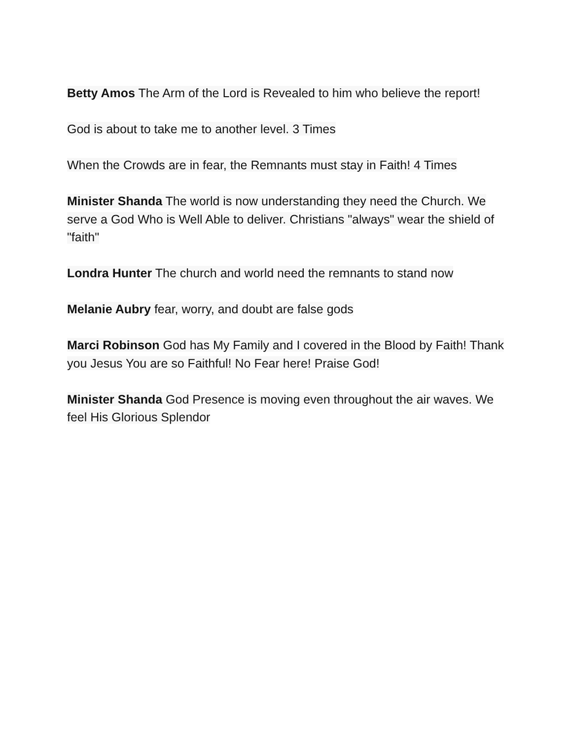Betty Amos The Arm of the Lord is Revealed to him who believe the report!
God is about to take me to another level. 3 Times
When the Crowds are in fear, the Remnants must stay in Faith! 4 Times
Minister Shanda The world is now understanding they need the Church. We serve a God Who is Well Able to deliver. Christians "always" wear the shield of "faith"
Londra Hunter The church and world need the remnants to stand now
Melanie Aubry fear, worry, and doubt are false gods
Marci Robinson God has My Family and I covered in the Blood by Faith! Thank you Jesus You are so Faithful! No Fear here! Praise God!
Minister Shanda God Presence is moving even throughout the air waves. We feel His Glorious Splendor